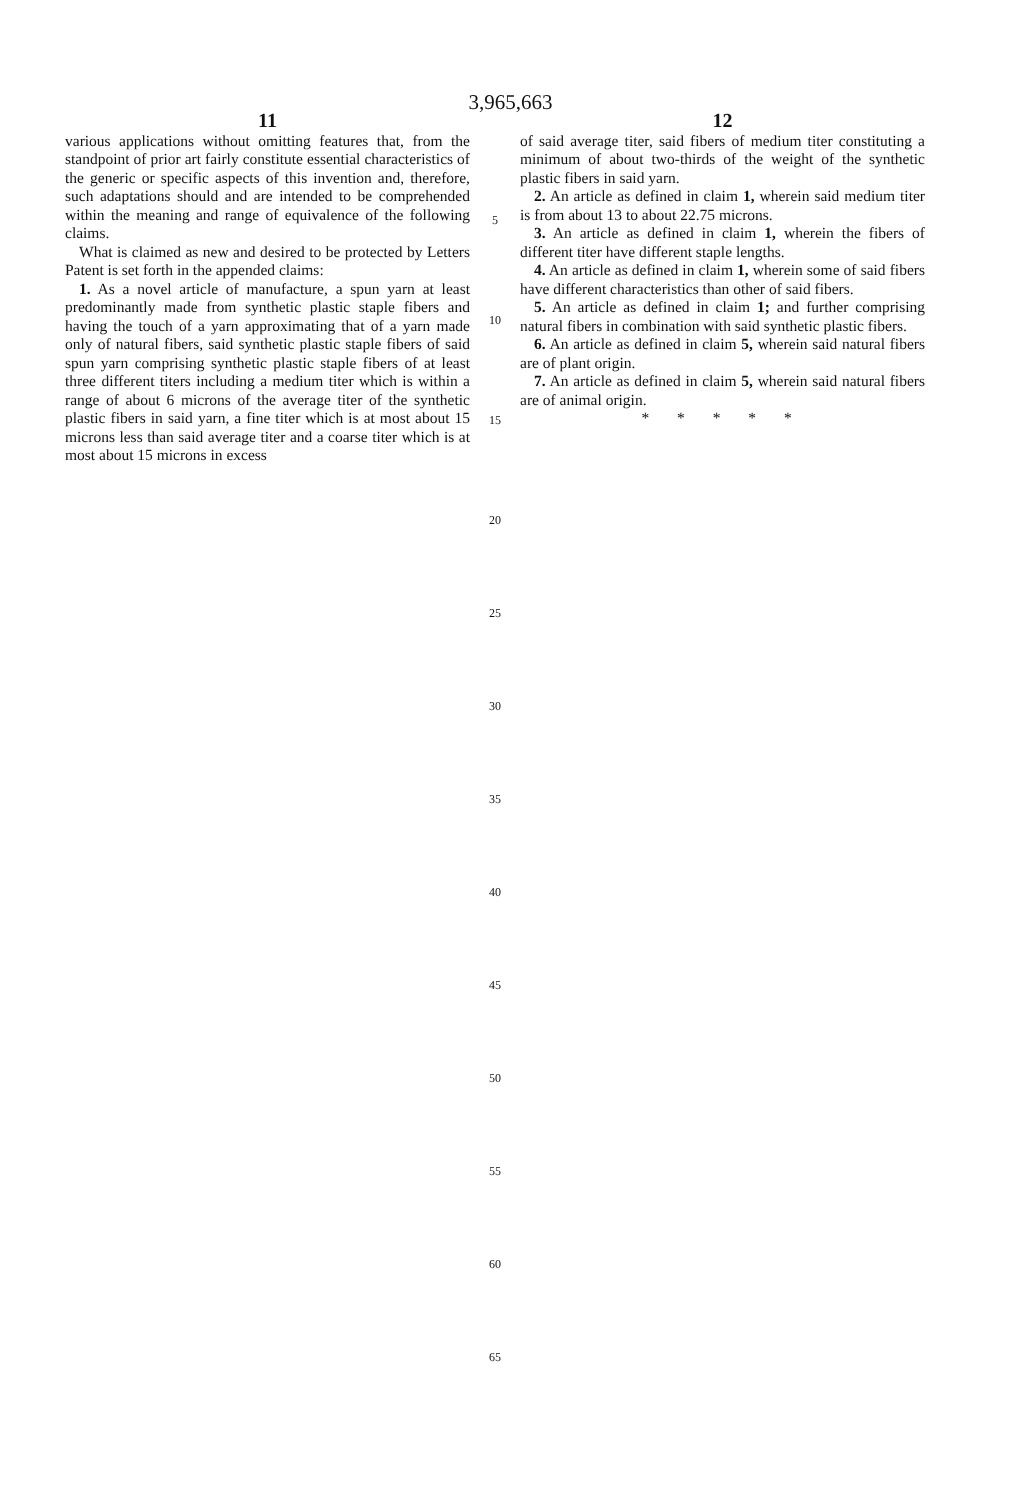3,965,663
11
various applications without omitting features that, from the standpoint of prior art fairly constitute essential characteristics of the generic or specific aspects of this invention and, therefore, such adaptations should and are intended to be comprehended within the meaning and range of equivalence of the following claims.
What is claimed as new and desired to be protected by Letters Patent is set forth in the appended claims:
1. As a novel article of manufacture, a spun yarn at least predominantly made from synthetic plastic staple fibers and having the touch of a yarn approximating that of a yarn made only of natural fibers, said synthetic plastic staple fibers of said spun yarn comprising synthetic plastic staple fibers of at least three different titers including a medium titer which is within a range of about 6 microns of the average titer of the synthetic plastic fibers in said yarn, a fine titer which is at most about 15 microns less than said average titer and a coarse titer which is at most about 15 microns in excess
5
10
15
20
25
30
35
40
45
50
55
60
65
12
of said average titer, said fibers of medium titer constituting a minimum of about two-thirds of the weight of the synthetic plastic fibers in said yarn.
2. An article as defined in claim 1, wherein said medium titer is from about 13 to about 22.75 microns.
3. An article as defined in claim 1, wherein the fibers of different titer have different staple lengths.
4. An article as defined in claim 1, wherein some of said fibers have different characteristics than other of said fibers.
5. An article as defined in claim 1; and further comprising natural fibers in combination with said synthetic plastic fibers.
6. An article as defined in claim 5, wherein said natural fibers are of plant origin.
7. An article as defined in claim 5, wherein said natural fibers are of animal origin.
* * * * *